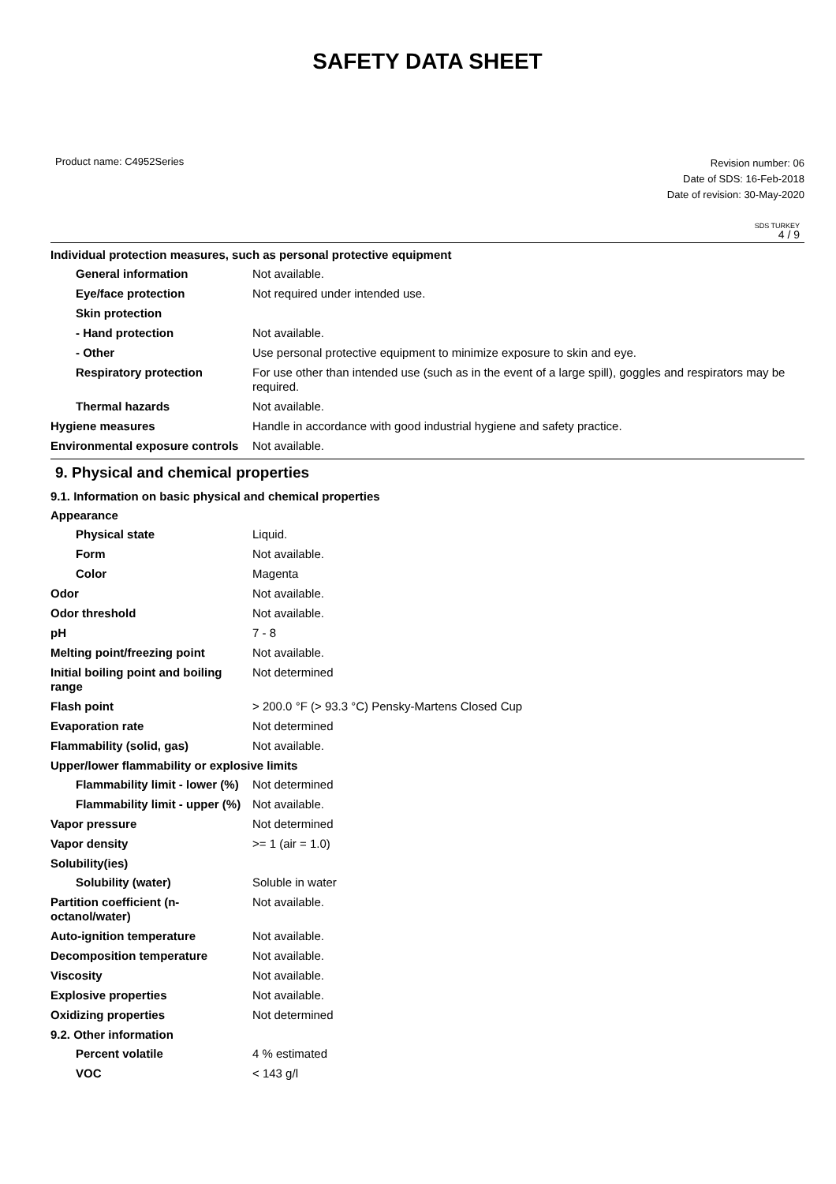SAFETY DATA SHEET
Product name: C4952Series
Revision number: 06
Date of SDS: 16-Feb-2018
Date of revision: 30-May-2020
SDS TURKEY
4 / 9
Individual protection measures, such as personal protective equipment
General information Not available.
Eye/face protection Not required under intended use.
Skin protection
- Hand protection Not available.
- Other Use personal protective equipment to minimize exposure to skin and eye.
Respiratory protection For use other than intended use (such as in the event of a large spill), goggles and respirators may be required.
Thermal hazards Not available.
Hygiene measures Handle in accordance with good industrial hygiene and safety practice.
Environmental exposure controls
Not available.
9. Physical and chemical properties
9.1. Information on basic physical and chemical properties
Appearance
Physical state Liquid.
Form Not available.
Color Magenta
Odor Not available.
Odor threshold Not available.
pH 7 - 8
Melting point/freezing point Not available.
Initial boiling point and boiling range
Not determined
Flash point > 200.0 °F (> 93.3 °C) Pensky-Martens Closed Cup
Evaporation rate Not determined
Flammability (solid, gas) Not available.
Upper/lower flammability or explosive limits
Flammability limit - lower (%)
Not determined
Flammability limit - upper (%)
Not available.
Vapor pressure Not determined
Vapor density >= 1 (air = 1.0)
Solubility(ies)
Solubility (water) Soluble in water
Partition coefficient (n-octanol/water)
Not available.
Auto-ignition temperature Not available.
Decomposition temperature Not available.
Viscosity Not available.
Explosive properties Not available.
Oxidizing properties Not determined
9.2. Other information
Percent volatile 4 % estimated
VOC < 143 g/l